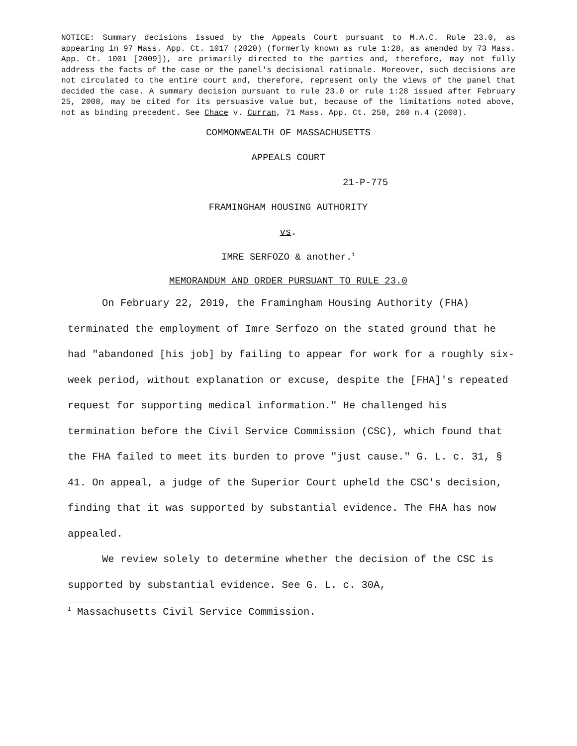NOTICE: Summary decisions issued by the Appeals Court pursuant to M.A.C. Rule 23.0, as appearing in 97 Mass. App. Ct. 1017 (2020) (formerly known as rule 1:28, as amended by 73 Mass. App. Ct. 1001 [2009]), are primarily directed to the parties and, therefore, may not fully address the facts of the case or the panel's decisional rationale. Moreover, such decisions are not circulated to the entire court and, therefore, represent only the views of the panel that decided the case. A summary decision pursuant to rule 23.0 or rule 1:28 issued after February 25, 2008, may be cited for its persuasive value but, because of the limitations noted above, not as binding precedent. See Chace v. Curran, 71 Mass. App. Ct. 258, 260 n.4 (2008).
COMMONWEALTH OF MASSACHUSETTS
APPEALS COURT
21-P-775
FRAMINGHAM HOUSING AUTHORITY
vs.
IMRE SERFOZO & another.<sup>1</sup>
MEMORANDUM AND ORDER PURSUANT TO RULE 23.0
On February 22, 2019, the Framingham Housing Authority (FHA) terminated the employment of Imre Serfozo on the stated ground that he had "abandoned [his job] by failing to appear for work for a roughly six-week period, without explanation or excuse, despite the [FHA]'s repeated request for supporting medical information." He challenged his termination before the Civil Service Commission (CSC), which found that the FHA failed to meet its burden to prove "just cause." G. L. c. 31, § 41. On appeal, a judge of the Superior Court upheld the CSC's decision, finding that it was supported by substantial evidence. The FHA has now appealed.
We review solely to determine whether the decision of the CSC is supported by substantial evidence. See G. L. c. 30A,
<sup>1</sup> Massachusetts Civil Service Commission.